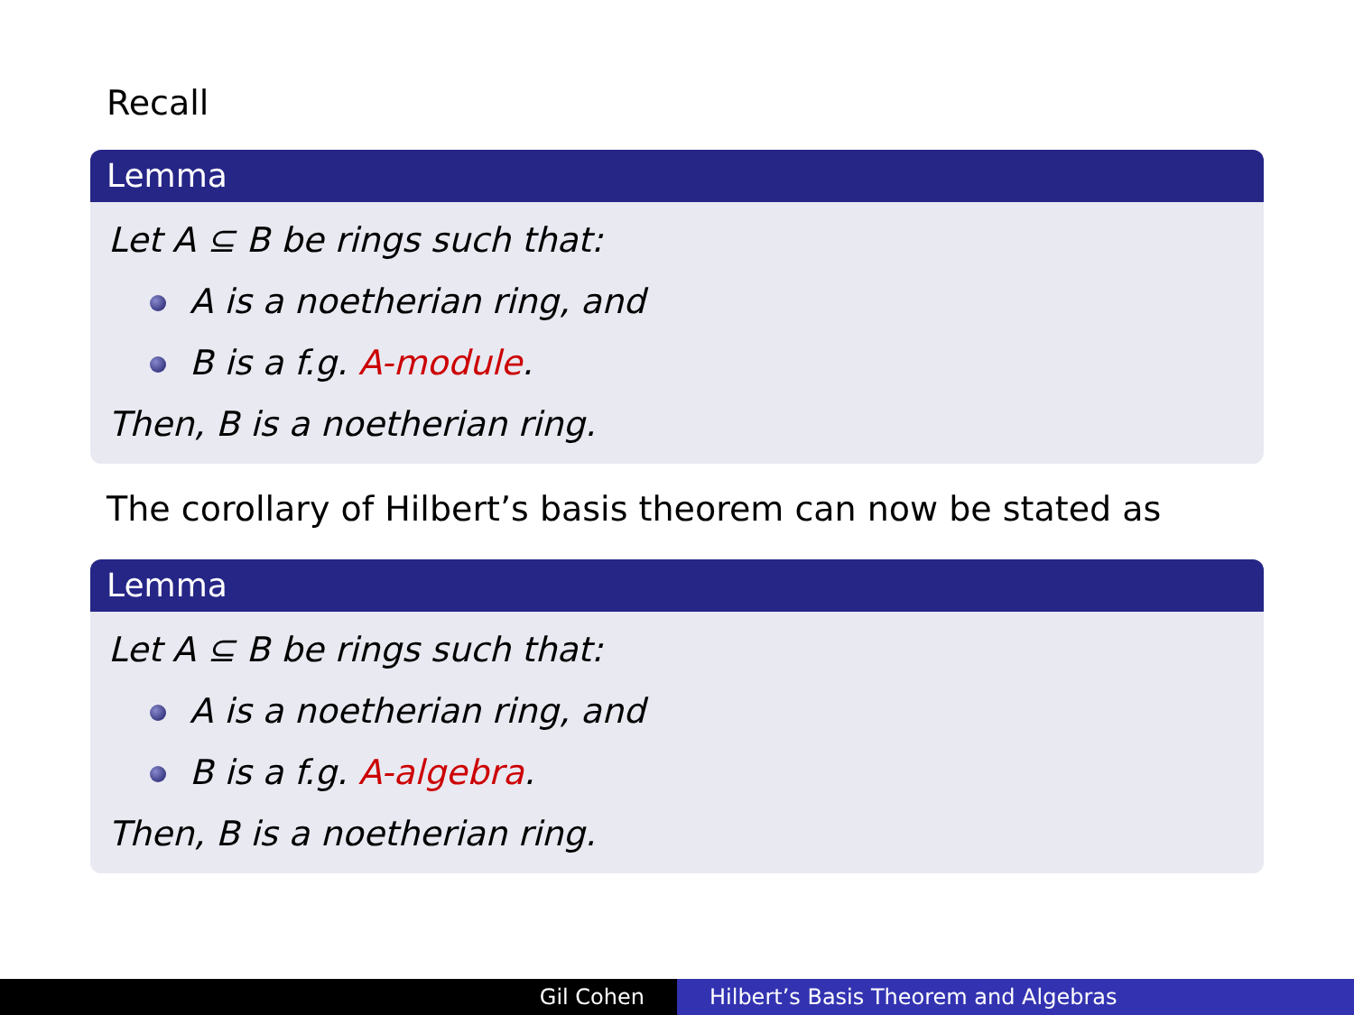Recall
Lemma
Let A ⊆ B be rings such that:
A is a noetherian ring, and
B is a f.g. A-module.
Then, B is a noetherian ring.
The corollary of Hilbert’s basis theorem can now be stated as
Lemma
Let A ⊆ B be rings such that:
A is a noetherian ring, and
B is a f.g. A-algebra.
Then, B is a noetherian ring.
Gil Cohen Hilbert’s Basis Theorem and Algebras